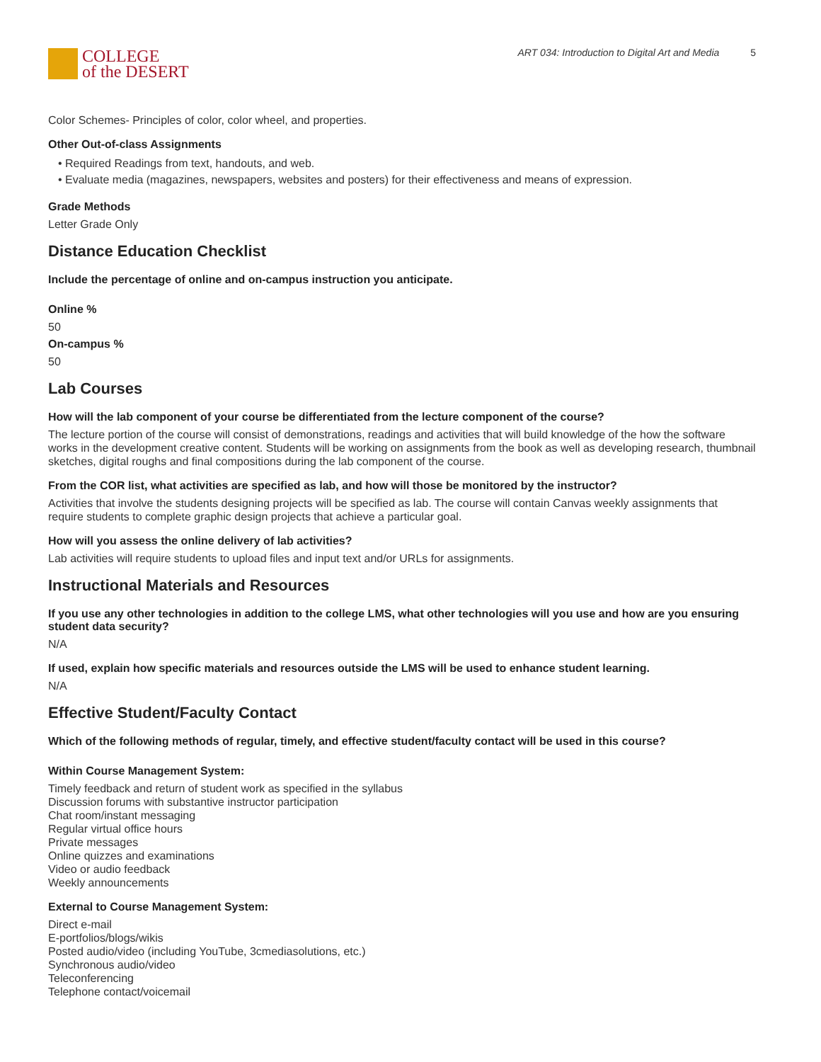COLLEGE
of the DESERT
ART 034: Introduction to Digital Art and Media 5
Color Schemes- Principles of color, color wheel, and properties.
Other Out-of-class Assignments
• Required Readings from text, handouts, and web.
• Evaluate media (magazines, newspapers, websites and posters) for their effectiveness and means of expression.
Grade Methods
Letter Grade Only
Distance Education Checklist
Include the percentage of online and on-campus instruction you anticipate.
Online %
50
On-campus %
50
Lab Courses
How will the lab component of your course be differentiated from the lecture component of the course?
The lecture portion of the course will consist of demonstrations, readings and activities that will build knowledge of the how the software works in the development creative content. Students will be working on assignments from the book as well as developing research, thumbnail sketches, digital roughs and final compositions during the lab component of the course.
From the COR list, what activities are specified as lab, and how will those be monitored by the instructor?
Activities that involve the students designing projects will be specified as lab. The course will contain Canvas weekly assignments that require students to complete graphic design projects that achieve a particular goal.
How will you assess the online delivery of lab activities?
Lab activities will require students to upload files and input text and/or URLs for assignments.
Instructional Materials and Resources
If you use any other technologies in addition to the college LMS, what other technologies will you use and how are you ensuring student data security?
N/A
If used, explain how specific materials and resources outside the LMS will be used to enhance student learning.
N/A
Effective Student/Faculty Contact
Which of the following methods of regular, timely, and effective student/faculty contact will be used in this course?
Within Course Management System:
Timely feedback and return of student work as specified in the syllabus
Discussion forums with substantive instructor participation
Chat room/instant messaging
Regular virtual office hours
Private messages
Online quizzes and examinations
Video or audio feedback
Weekly announcements
External to Course Management System:
Direct e-mail
E-portfolios/blogs/wikis
Posted audio/video (including YouTube, 3cmediasolutions, etc.)
Synchronous audio/video
Teleconferencing
Telephone contact/voicemail